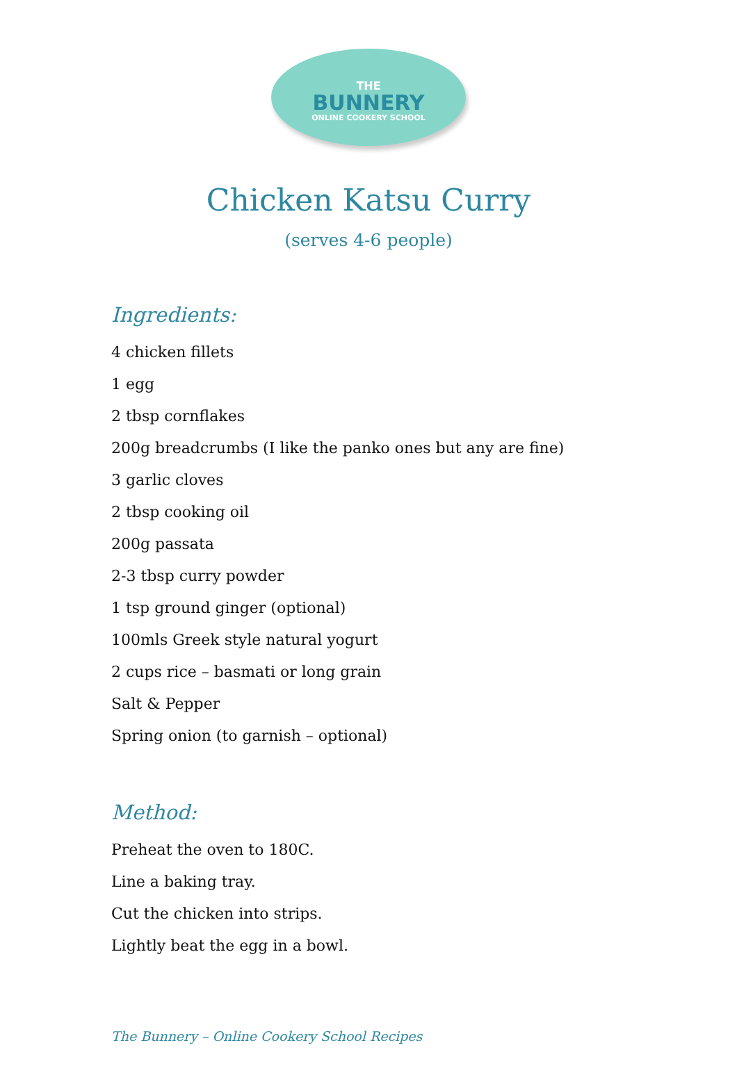THE
BUNNERY
ONLINE COOKERY SCHOOL
Chicken Katsu Curry
(serves 4-6 people)
Ingredients:
4 chicken fillets
1 egg
2 tbsp cornflakes
200g breadcrumbs (I like the panko ones but any are fine)
3 garlic cloves
2 tbsp cooking oil
200g passata
2-3 tbsp curry powder
1 tsp ground ginger (optional)
100mls Greek style natural yogurt
2 cups rice – basmati or long grain
Salt & Pepper
Spring onion (to garnish – optional)
Method:
Preheat the oven to 180C.
Line a baking tray.
Cut the chicken into strips.
Lightly beat the egg in a bowl.
The Bunnery – Online Cookery School Recipes